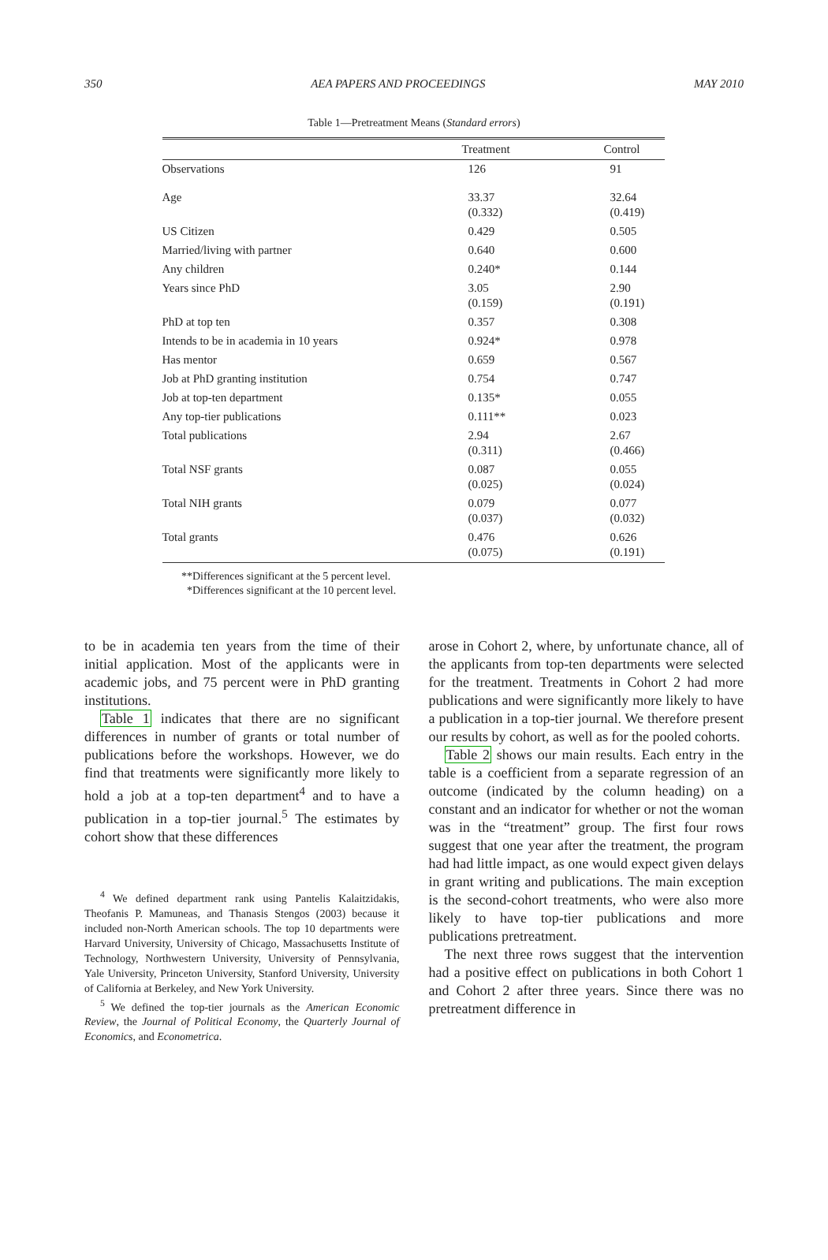350 AEA PAPERS AND PROCEEDINGS MAY 2010
Table 1—Pretreatment Means (Standard errors)
| | Treatment | Control |
| --- | --- | --- |
| Observations | 126 | 91 |
| Age | 33.37 (0.332) | 32.64 (0.419) |
| US Citizen | 0.429 | 0.505 |
| Married/living with partner | 0.640 | 0.600 |
| Any children | 0.240* | 0.144 |
| Years since PhD | 3.05 (0.159) | 2.90 (0.191) |
| PhD at top ten | 0.357 | 0.308 |
| Intends to be in academia in 10 years | 0.924* | 0.978 |
| Has mentor | 0.659 | 0.567 |
| Job at PhD granting institution | 0.754 | 0.747 |
| Job at top-ten department | 0.135* | 0.055 |
| Any top-tier publications | 0.111** | 0.023 |
| Total publications | 2.94 (0.311) | 2.67 (0.466) |
| Total NSF grants | 0.087 (0.025) | 0.055 (0.024) |
| Total NIH grants | 0.079 (0.037) | 0.077 (0.032) |
| Total grants | 0.476 (0.075) | 0.626 (0.191) |
**Differences significant at the 5 percent level.
*Differences significant at the 10 percent level.
to be in academia ten years from the time of their initial application. Most of the applicants were in academic jobs, and 75 percent were in PhD granting institutions.
Table 1 indicates that there are no significant differences in number of grants or total number of publications before the workshops. However, we do find that treatments were significantly more likely to hold a job at a top-ten department<sup>4</sup> and to have a publication in a top-tier journal.<sup>5</sup> The estimates by cohort show that these differences
<sup>4</sup> We defined department rank using Pantelis Kalaitzidakis, Theofanis P. Mamuneas, and Thanasis Stengos (2003) because it included non-North American schools. The top 10 departments were Harvard University, University of Chicago, Massachusetts Institute of Technology, Northwestern University, University of Pennsylvania, Yale University, Princeton University, Stanford University, University of California at Berkeley, and New York University.
<sup>5</sup> We defined the top-tier journals as the American Economic Review, the Journal of Political Economy, the Quarterly Journal of Economics, and Econometrica.
arose in Cohort 2, where, by unfortunate chance, all of the applicants from top-ten departments were selected for the treatment. Treatments in Cohort 2 had more publications and were significantly more likely to have a publication in a top-tier journal. We therefore present our results by cohort, as well as for the pooled cohorts.
Table 2 shows our main results. Each entry in the table is a coefficient from a separate regression of an outcome (indicated by the column heading) on a constant and an indicator for whether or not the woman was in the “treatment” group. The first four rows suggest that one year after the treatment, the program had had little impact, as one would expect given delays in grant writing and publications. The main exception is the second-cohort treatments, who were also more likely to have top-tier publications and more publications pretreatment.
The next three rows suggest that the intervention had a positive effect on publications in both Cohort 1 and Cohort 2 after three years. Since there was no pretreatment difference in